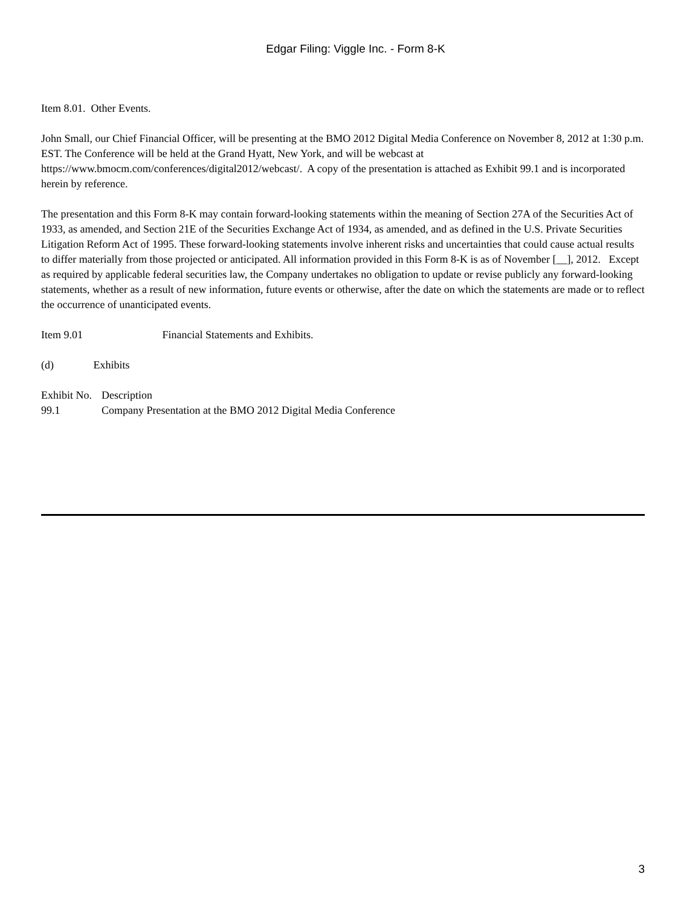Edgar Filing: Viggle Inc. - Form 8-K
Item 8.01. Other Events.
John Small, our Chief Financial Officer, will be presenting at the BMO 2012 Digital Media Conference on November 8, 2012 at 1:30 p.m. EST. The Conference will be held at the Grand Hyatt, New York, and will be webcast at https://www.bmocm.com/conferences/digital2012/webcast/. A copy of the presentation is attached as Exhibit 99.1 and is incorporated herein by reference.
The presentation and this Form 8-K may contain forward-looking statements within the meaning of Section 27A of the Securities Act of 1933, as amended, and Section 21E of the Securities Exchange Act of 1934, as amended, and as defined in the U.S. Private Securities Litigation Reform Act of 1995. These forward-looking statements involve inherent risks and uncertainties that could cause actual results to differ materially from those projected or anticipated. All information provided in this Form 8-K is as of November [__], 2012. Except as required by applicable federal securities law, the Company undertakes no obligation to update or revise publicly any forward-looking statements, whether as a result of new information, future events or otherwise, after the date on which the statements are made or to reflect the occurrence of unanticipated events.
Item 9.01 Financial Statements and Exhibits.
(d) Exhibits
| Exhibit No. | Description |
| --- | --- |
| 99.1 | Company Presentation at the BMO 2012 Digital Media Conference |
3